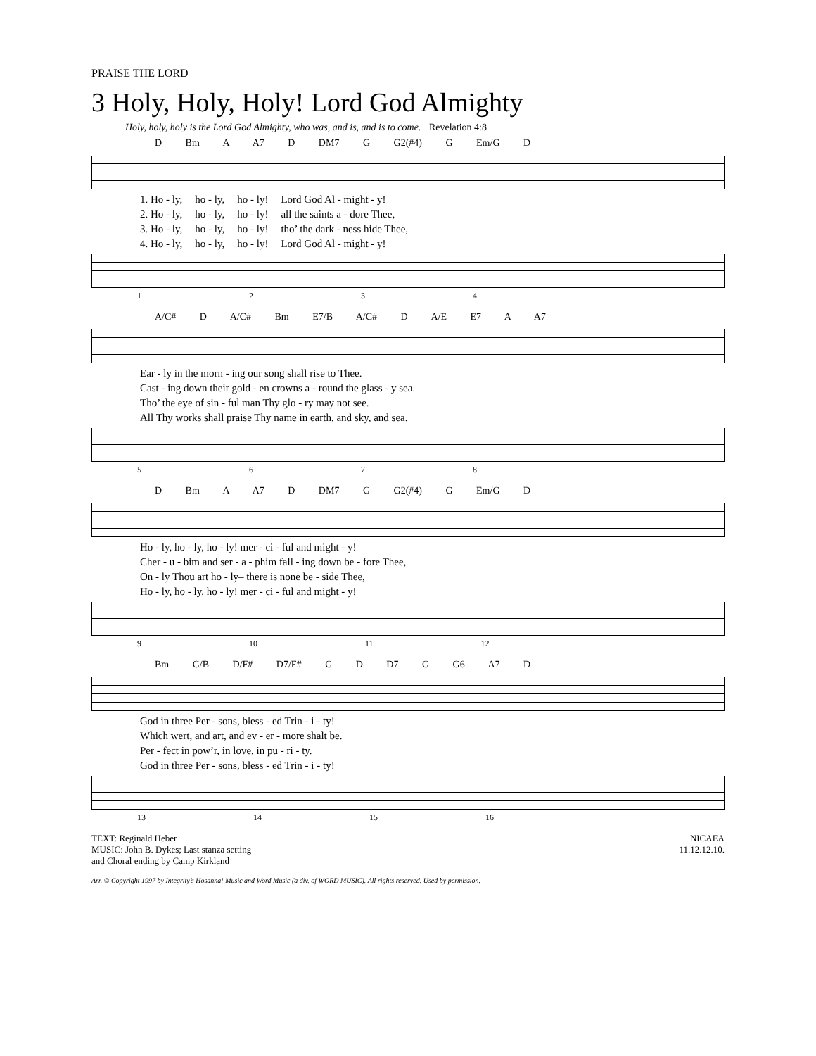PRAISE THE LORD
3 Holy, Holy, Holy! Lord God Almighty
Holy, holy, holy is the Lord God Almighty, who was, and is, and is to come. Revelation 4:8
D Bm A A7 D DM7 G G2(#4) G Em/G D
| 1. Ho - ly, | ho - ly, | ho - ly! | Lord God Al - might - y! |
| 2. Ho - ly, | ho - ly, | ho - ly! | all the saints a - dore Thee, |
| 3. Ho - ly, | ho - ly, | ho - ly! | tho’ the dark - ness hide Thee, |
| 4. Ho - ly, | ho - ly, | ho - ly! | Lord God Al - might - y! |
1 2 3 4
A/C# D A/C# Bm E7/B A/C# D A/E E7 A A7
| Ear - ly in the morn - ing our song shall rise to Thee. |
| Cast - ing down their gold - en crowns a - round the glass - y sea. |
| Tho’ the eye of sin - ful man Thy glo - ry may not see. |
| All Thy works shall praise Thy name in earth, and sky, and sea. |
5 6 7 8
D Bm A A7 D DM7 G G2(#4) G Em/G D
| Ho - ly, ho - ly, ho - ly! mer - ci - ful and might - y! |
| Cher - u - bim and ser - a - phim fall - ing down be - fore Thee, |
| On - ly Thou art ho - ly– there is none be - side Thee, |
| Ho - ly, ho - ly, ho - ly! mer - ci - ful and might - y! |
9 10 11 12
Bm G/B D/F# D7/F# G D D7 G G6 A7 D
| God in three Per - sons, bless - ed Trin - i - ty! |
| Which wert, and art, and ev - er - more shalt be. |
| Per - fect in pow’r, in love, in pu - ri - ty. |
| God in three Per - sons, bless - ed Trin - i - ty! |
13 14 15 16
TEXT: Reginald Heber
MUSIC: John B. Dykes; Last stanza setting
and Choral ending by Camp Kirkland
NICAEA
11.12.12.10.
Arr. © Copyright 1997 by Integrity’s Hosanna! Music and Word Music (a div. of WORD MUSIC). All rights reserved. Used by permission.